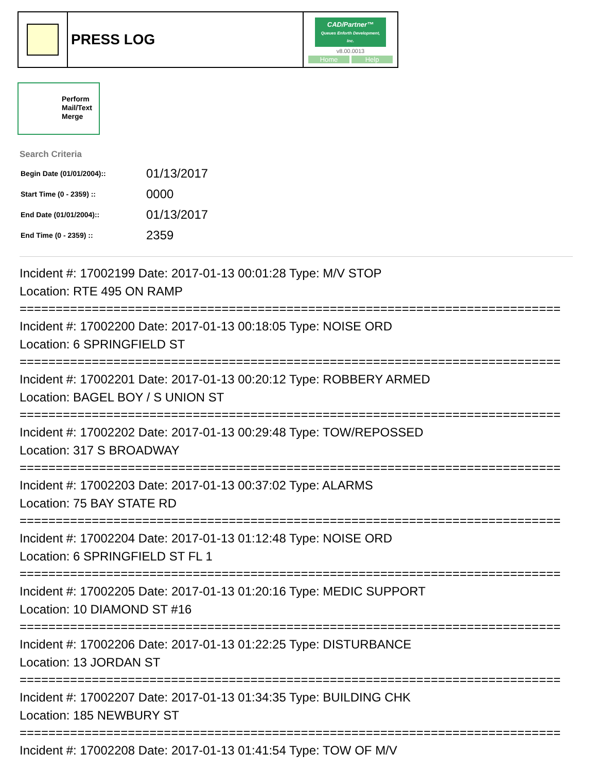| | PRESS LOG | CAD/Partner™ Queues Enforth Development, Inc. v8.00.0013 Home Help |
Perform
Mail/Text
Merge
Search Criteria
| Begin Date (01/01/2004):: | 01/13/2017 |
| Start Time (0 - 2359) :: | 0000 |
| End Date (01/01/2004):: | 01/13/2017 |
| End Time (0 - 2359) :: | 2359 |
Incident #: 17002199 Date: 2017-01-13 00:01:28 Type: M/V STOP
Location: RTE 495 ON RAMP
===========================================================================
Incident #: 17002200 Date: 2017-01-13 00:18:05 Type: NOISE ORD
Location: 6 SPRINGFIELD ST
===========================================================================
Incident #: 17002201 Date: 2017-01-13 00:20:12 Type: ROBBERY ARMED
Location: BAGEL BOY / S UNION ST
===========================================================================
Incident #: 17002202 Date: 2017-01-13 00:29:48 Type: TOW/REPOSSED
Location: 317 S BROADWAY
===========================================================================
Incident #: 17002203 Date: 2017-01-13 00:37:02 Type: ALARMS
Location: 75 BAY STATE RD
===========================================================================
Incident #: 17002204 Date: 2017-01-13 01:12:48 Type: NOISE ORD
Location: 6 SPRINGFIELD ST FL 1
===========================================================================
Incident #: 17002205 Date: 2017-01-13 01:20:16 Type: MEDIC SUPPORT
Location: 10 DIAMOND ST #16
===========================================================================
Incident #: 17002206 Date: 2017-01-13 01:22:25 Type: DISTURBANCE
Location: 13 JORDAN ST
===========================================================================
Incident #: 17002207 Date: 2017-01-13 01:34:35 Type: BUILDING CHK
Location: 185 NEWBURY ST
===========================================================================
Incident #: 17002208 Date: 2017-01-13 01:41:54 Type: TOW OF M/V